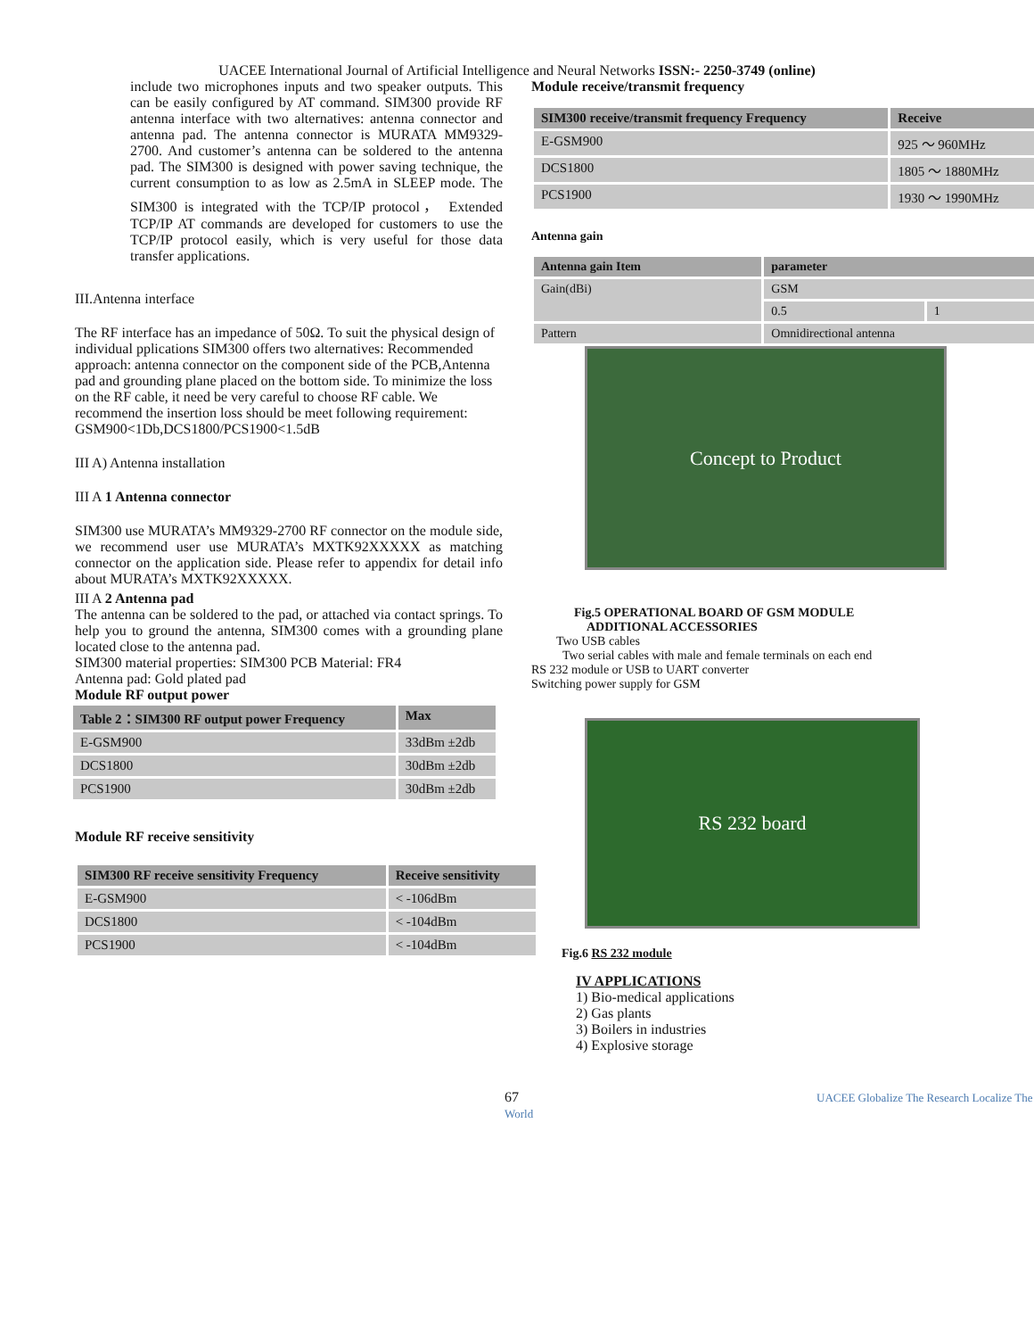UACEE International Journal of Artificial Intelligence and Neural Networks ISSN:- 2250-3749 (online)
include two microphones inputs and two speaker outputs. This can be easily configured by AT command. SIM300 provide RF antenna interface with two alternatives: antenna connector and antenna pad. The antenna connector is MURATA MM9329-2700. And customer’s antenna can be soldered to the antenna pad. The SIM300 is designed with power saving technique, the current consumption to as low as 2.5mA in SLEEP mode. The SIM300 is integrated with the TCP/IP protocol， Extended TCP/IP AT commands are developed for customers to use the TCP/IP protocol easily, which is very useful for those data transfer applications.
III.Antenna interface
The RF interface has an impedance of 50Ω. To suit the physical design of individual pplications SIM300 offers two alternatives: Recommended approach: antenna connector on the component side of the PCB,Antenna pad and grounding plane placed on the bottom side. To minimize the loss on the RF cable, it need be very careful to choose RF cable. We recommend the insertion loss should be meet following requirement: GSM900<1Db,DCS1800/PCS1900<1.5dB
III A) Antenna installation
III A 1 Antenna connector
SIM300 use MURATA’s MM9329-2700 RF connector on the module side, we recommend user use MURATA’s MXTK92XXXXX as matching connector on the application side. Please refer to appendix for detail info about MURATA’s MXTK92XXXXX.
III A 2 Antenna pad
The antenna can be soldered to the pad, or attached via contact springs. To help you to ground the antenna, SIM300 comes with a grounding plane located close to the antenna pad.
SIM300 material properties: SIM300 PCB Material: FR4
Antenna pad: Gold plated pad
Module RF output power
| Table 2：SIM300 RF output power Frequency | Max |
| --- | --- |
| E-GSM900 | 33dBm ±2db |
| DCS1800 | 30dBm ±2db |
| PCS1900 | 30dBm ±2db |
Module RF receive sensitivity
| SIM300 RF receive sensitivity Frequency | Receive sensitivity |
| --- | --- |
| E-GSM900 | < -106dBm |
| DCS1800 | < -104dBm |
| PCS1900 | < -104dBm |
Module receive/transmit frequency
| SIM300 receive/transmit frequency Frequency | Receive |
| --- | --- |
| E-GSM900 | 925 ～ 960MHz |
| DCS1800 | 1805 ～ 1880MHz |
| PCS1900 | 1930 ～ 1990MHz |
Antenna gain
| Antenna gain Item | parameter | |
| --- | --- | --- |
| Gain(dBi) | GSM | |
| | 0.5 | 1 |
| Pattern | Omnidirectional antenna | |
Concept to Product
Fig.5 OPERATIONAL BOARD OF GSM MODULE
ADDITIONAL ACCESSORIES
Two USB cables
Two serial cables with male and female terminals on each end
RS 232 module or USB to UART converter
Switching power supply for GSM
RS 232 board
Fig.6 RS 232 module
IV APPLICATIONS
1) Bio-medical applications
2) Gas plants
3) Boilers in industries
4) Explosive storage
67 UACEE Globalize The Research Localize The World